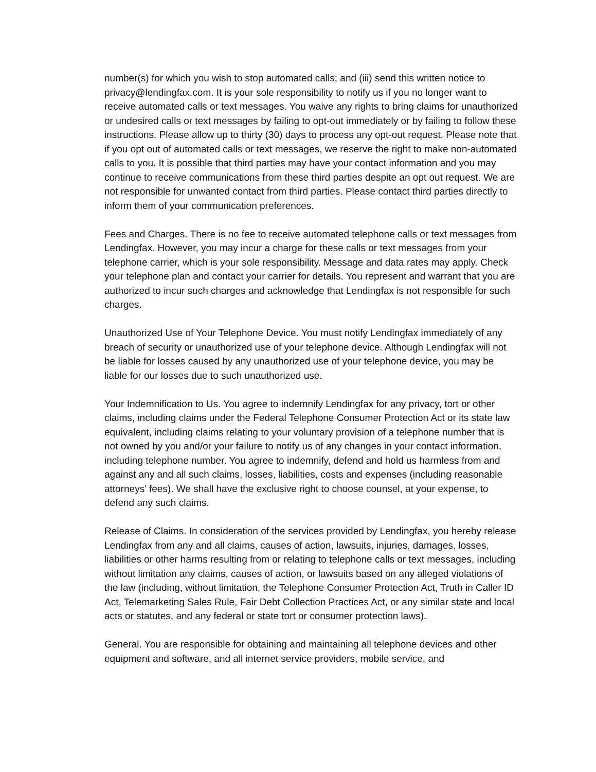number(s) for which you wish to stop automated calls; and (iii) send this written notice to privacy@lendingfax.com. It is your sole responsibility to notify us if you no longer want to receive automated calls or text messages. You waive any rights to bring claims for unauthorized or undesired calls or text messages by failing to opt-out immediately or by failing to follow these instructions. Please allow up to thirty (30) days to process any opt-out request. Please note that if you opt out of automated calls or text messages, we reserve the right to make non-automated calls to you. It is possible that third parties may have your contact information and you may continue to receive communications from these third parties despite an opt out request. We are not responsible for unwanted contact from third parties. Please contact third parties directly to inform them of your communication preferences.
Fees and Charges. There is no fee to receive automated telephone calls or text messages from Lendingfax. However, you may incur a charge for these calls or text messages from your telephone carrier, which is your sole responsibility. Message and data rates may apply. Check your telephone plan and contact your carrier for details. You represent and warrant that you are authorized to incur such charges and acknowledge that Lendingfax is not responsible for such charges.
Unauthorized Use of Your Telephone Device. You must notify Lendingfax immediately of any breach of security or unauthorized use of your telephone device. Although Lendingfax will not be liable for losses caused by any unauthorized use of your telephone device, you may be liable for our losses due to such unauthorized use.
Your Indemnification to Us. You agree to indemnify Lendingfax for any privacy, tort or other claims, including claims under the Federal Telephone Consumer Protection Act or its state law equivalent, including claims relating to your voluntary provision of a telephone number that is not owned by you and/or your failure to notify us of any changes in your contact information, including telephone number. You agree to indemnify, defend and hold us harmless from and against any and all such claims, losses, liabilities, costs and expenses (including reasonable attorneys’ fees). We shall have the exclusive right to choose counsel, at your expense, to defend any such claims.
Release of Claims. In consideration of the services provided by Lendingfax, you hereby release Lendingfax from any and all claims, causes of action, lawsuits, injuries, damages, losses, liabilities or other harms resulting from or relating to telephone calls or text messages, including without limitation any claims, causes of action, or lawsuits based on any alleged violations of the law (including, without limitation, the Telephone Consumer Protection Act, Truth in Caller ID Act, Telemarketing Sales Rule, Fair Debt Collection Practices Act, or any similar state and local acts or statutes, and any federal or state tort or consumer protection laws).
General. You are responsible for obtaining and maintaining all telephone devices and other equipment and software, and all internet service providers, mobile service, and